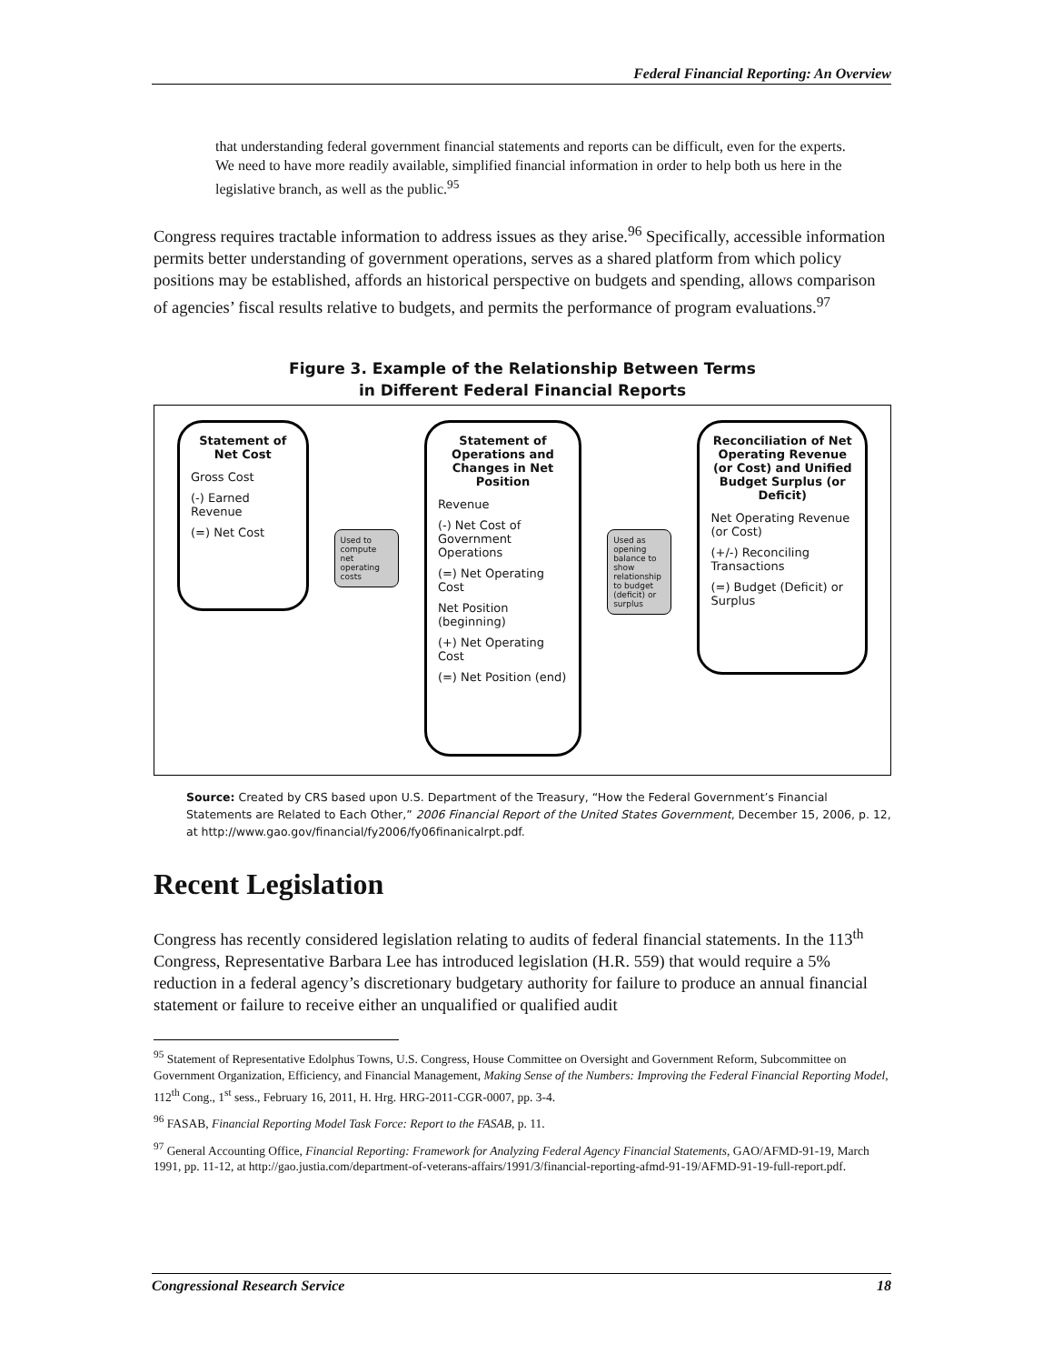Federal Financial Reporting: An Overview
that understanding federal government financial statements and reports can be difficult, even for the experts. We need to have more readily available, simplified financial information in order to help both us here in the legislative branch, as well as the public.<sup>95</sup>
Congress requires tractable information to address issues as they arise.<sup>96</sup> Specifically, accessible information permits better understanding of government operations, serves as a shared platform from which policy positions may be established, affords an historical perspective on budgets and spending, allows comparison of agencies’ fiscal results relative to budgets, and permits the performance of program evaluations.<sup>97</sup>
Figure 3. Example of the Relationship Between Terms
in Different Federal Financial Reports
Statement of Net Cost
Gross Cost
(-) Earned Revenue
(=) Net Cost
Used to compute net operating costs
Statement of Operations and Changes in Net Position
Revenue
(-) Net Cost of Government Operations
(=) Net Operating Cost
Net Position (beginning)
(+) Net Operating Cost
(=) Net Position (end)
Used as opening balance to show relationship to budget (deficit) or surplus
Reconciliation of Net Operating Revenue (or Cost) and Unified Budget Surplus (or Deficit)
Net Operating Revenue (or Cost)
(+/-) Reconciling Transactions
(=) Budget (Deficit) or Surplus
Source: Created by CRS based upon U.S. Department of the Treasury, “How the Federal Government’s Financial Statements are Related to Each Other,” 2006 Financial Report of the United States Government, December 15, 2006, p. 12, at http://www.gao.gov/financial/fy2006/fy06finanicalrpt.pdf.
Recent Legislation
Congress has recently considered legislation relating to audits of federal financial statements. In the 113<sup>th</sup> Congress, Representative Barbara Lee has introduced legislation (H.R. 559) that would require a 5% reduction in a federal agency’s discretionary budgetary authority for failure to produce an annual financial statement or failure to receive either an unqualified or qualified audit
<sup>95</sup> Statement of Representative Edolphus Towns, U.S. Congress, House Committee on Oversight and Government Reform, Subcommittee on Government Organization, Efficiency, and Financial Management, Making Sense of the Numbers: Improving the Federal Financial Reporting Model, 112<sup>th</sup> Cong., 1<sup>st</sup> sess., February 16, 2011, H. Hrg. HRG-2011-CGR-0007, pp. 3-4.
<sup>96</sup> FASAB, Financial Reporting Model Task Force: Report to the FASAB, p. 11.
<sup>97</sup> General Accounting Office, Financial Reporting: Framework for Analyzing Federal Agency Financial Statements, GAO/AFMD-91-19, March 1991, pp. 11-12, at http://gao.justia.com/department-of-veterans-affairs/1991/3/financial-reporting-afmd-91-19/AFMD-91-19-full-report.pdf.
Congressional Research Service 18